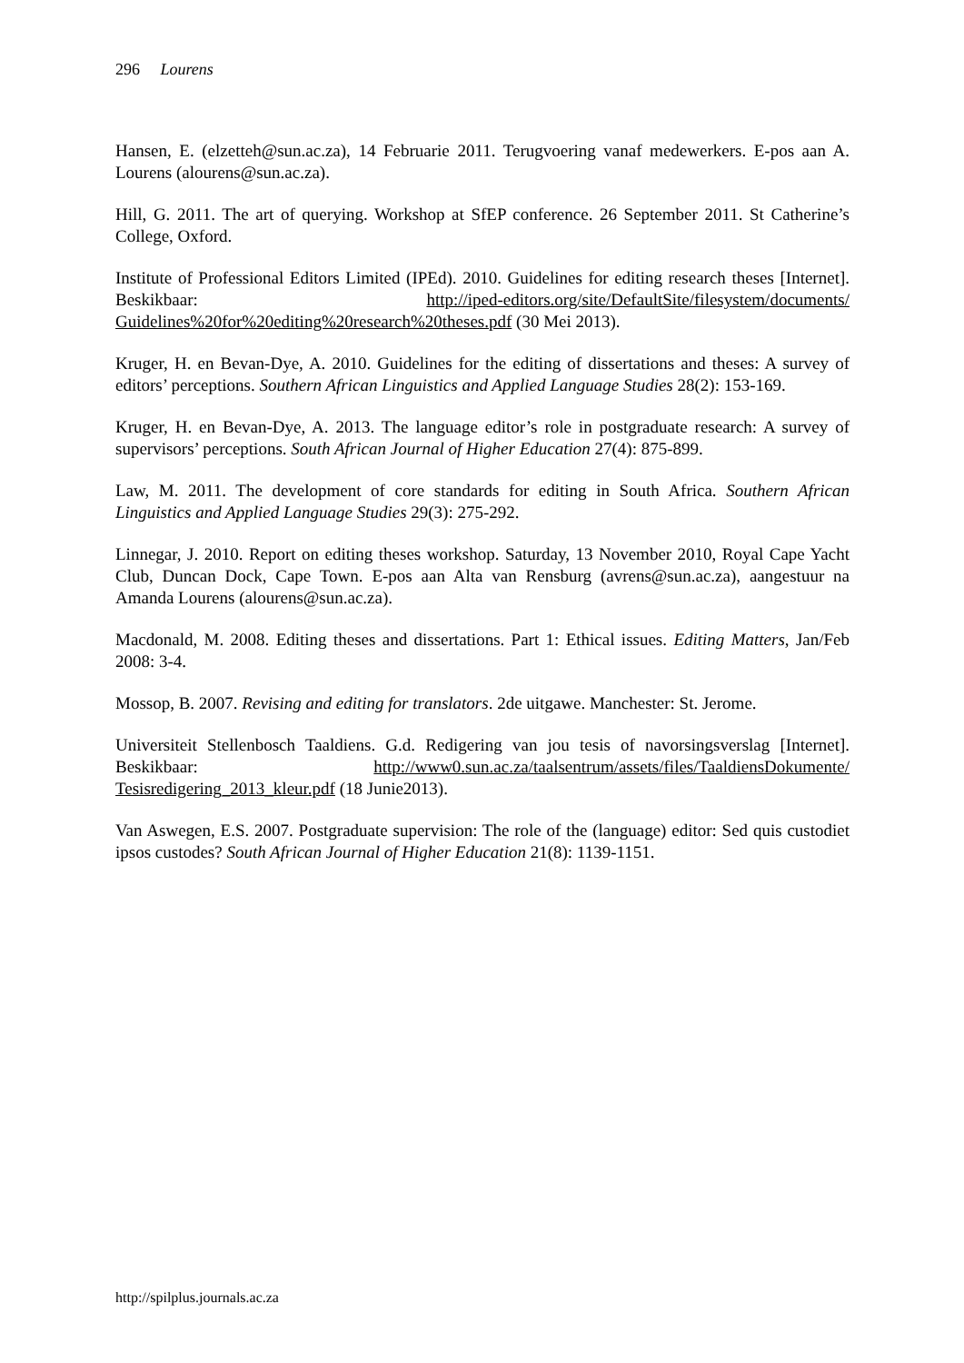296 Lourens
Hansen, E. (elzetteh@sun.ac.za), 14 Februarie 2011. Terugvoering vanaf medewerkers. E-pos aan A. Lourens (alourens@sun.ac.za).
Hill, G. 2011. The art of querying. Workshop at SfEP conference. 26 September 2011. St Catherine’s College, Oxford.
Institute of Professional Editors Limited (IPEd). 2010. Guidelines for editing research theses [Internet]. Beskikbaar: http://iped-editors.org/site/DefaultSite/filesystem/documents/ Guidelines%20for%20editing%20research%20theses.pdf (30 Mei 2013).
Kruger, H. en Bevan-Dye, A. 2010. Guidelines for the editing of dissertations and theses: A survey of editors’ perceptions. Southern African Linguistics and Applied Language Studies 28(2): 153-169.
Kruger, H. en Bevan-Dye, A. 2013. The language editor’s role in postgraduate research: A survey of supervisors’ perceptions. South African Journal of Higher Education 27(4): 875-899.
Law, M. 2011. The development of core standards for editing in South Africa. Southern African Linguistics and Applied Language Studies 29(3): 275-292.
Linnegar, J. 2010. Report on editing theses workshop. Saturday, 13 November 2010, Royal Cape Yacht Club, Duncan Dock, Cape Town. E-pos aan Alta van Rensburg (avrens@sun.ac.za), aangestuur na Amanda Lourens (alourens@sun.ac.za).
Macdonald, M. 2008. Editing theses and dissertations. Part 1: Ethical issues. Editing Matters, Jan/Feb 2008: 3-4.
Mossop, B. 2007. Revising and editing for translators. 2de uitgawe. Manchester: St. Jerome.
Universiteit Stellenbosch Taaldiens. G.d. Redigering van jou tesis of navorsingsverslag [Internet]. Beskikbaar: http://www0.sun.ac.za/taalsentrum/assets/files/TaaldiensDokumente/ Tesisredigering_2013_kleur.pdf (18 Junie2013).
Van Aswegen, E.S. 2007. Postgraduate supervision: The role of the (language) editor: Sed quis custodiet ipsos custodes? South African Journal of Higher Education 21(8): 1139-1151.
http://spilplus.journals.ac.za